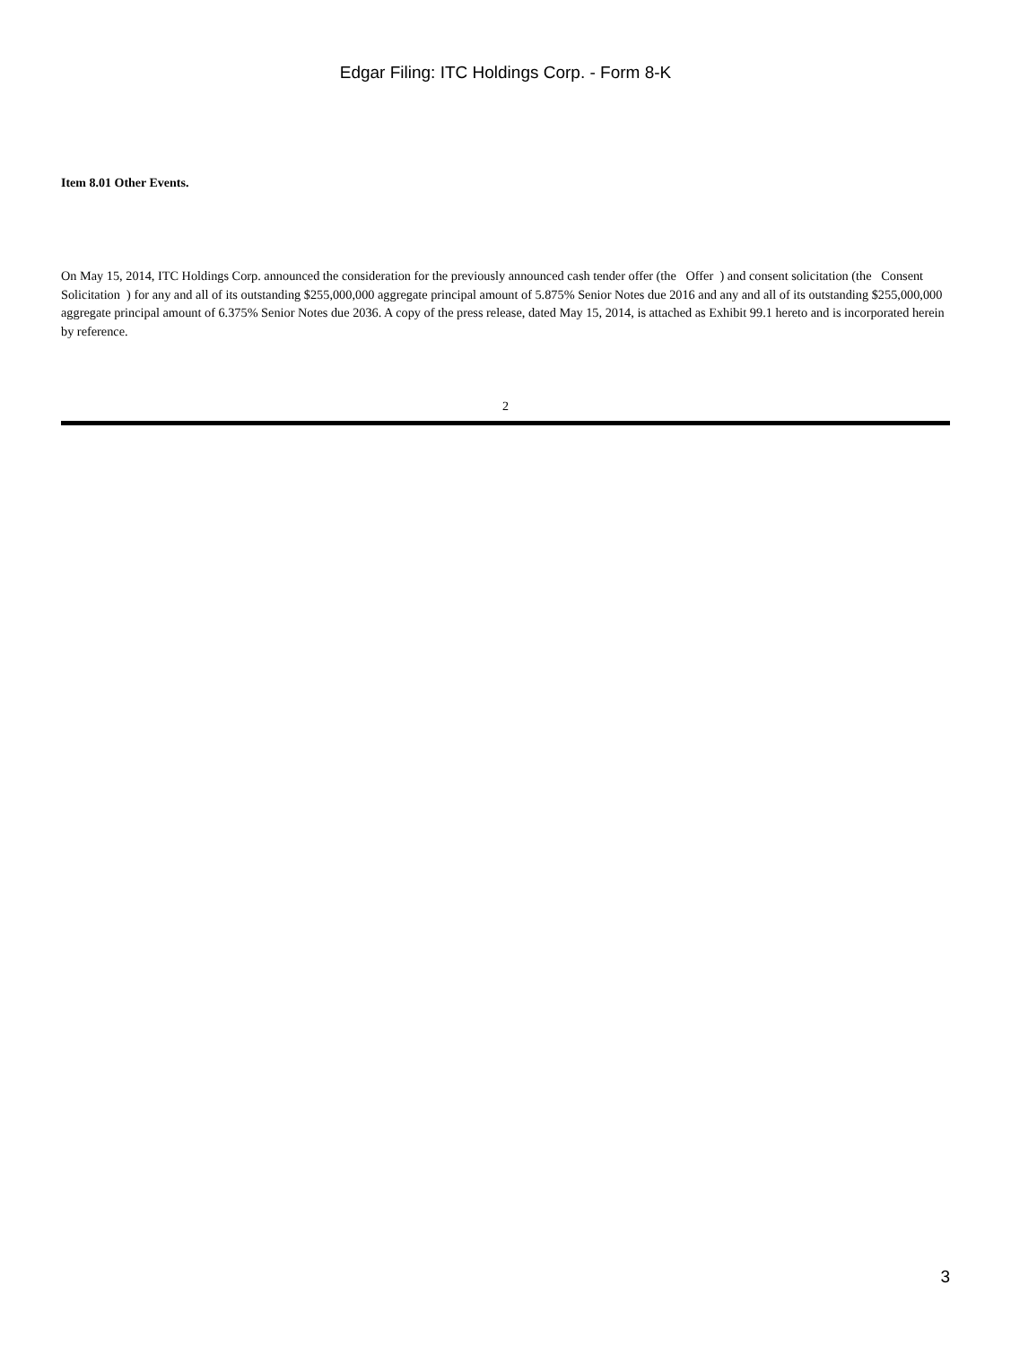Edgar Filing: ITC Holdings Corp. - Form 8-K
Item 8.01 Other Events.
On May 15, 2014, ITC Holdings Corp. announced the consideration for the previously announced cash tender offer (the Offer ) and consent solicitation (the Consent Solicitation ) for any and all of its outstanding $255,000,000 aggregate principal amount of 5.875% Senior Notes due 2016 and any and all of its outstanding $255,000,000 aggregate principal amount of 6.375% Senior Notes due 2036. A copy of the press release, dated May 15, 2014, is attached as Exhibit 99.1 hereto and is incorporated herein by reference.
2
3